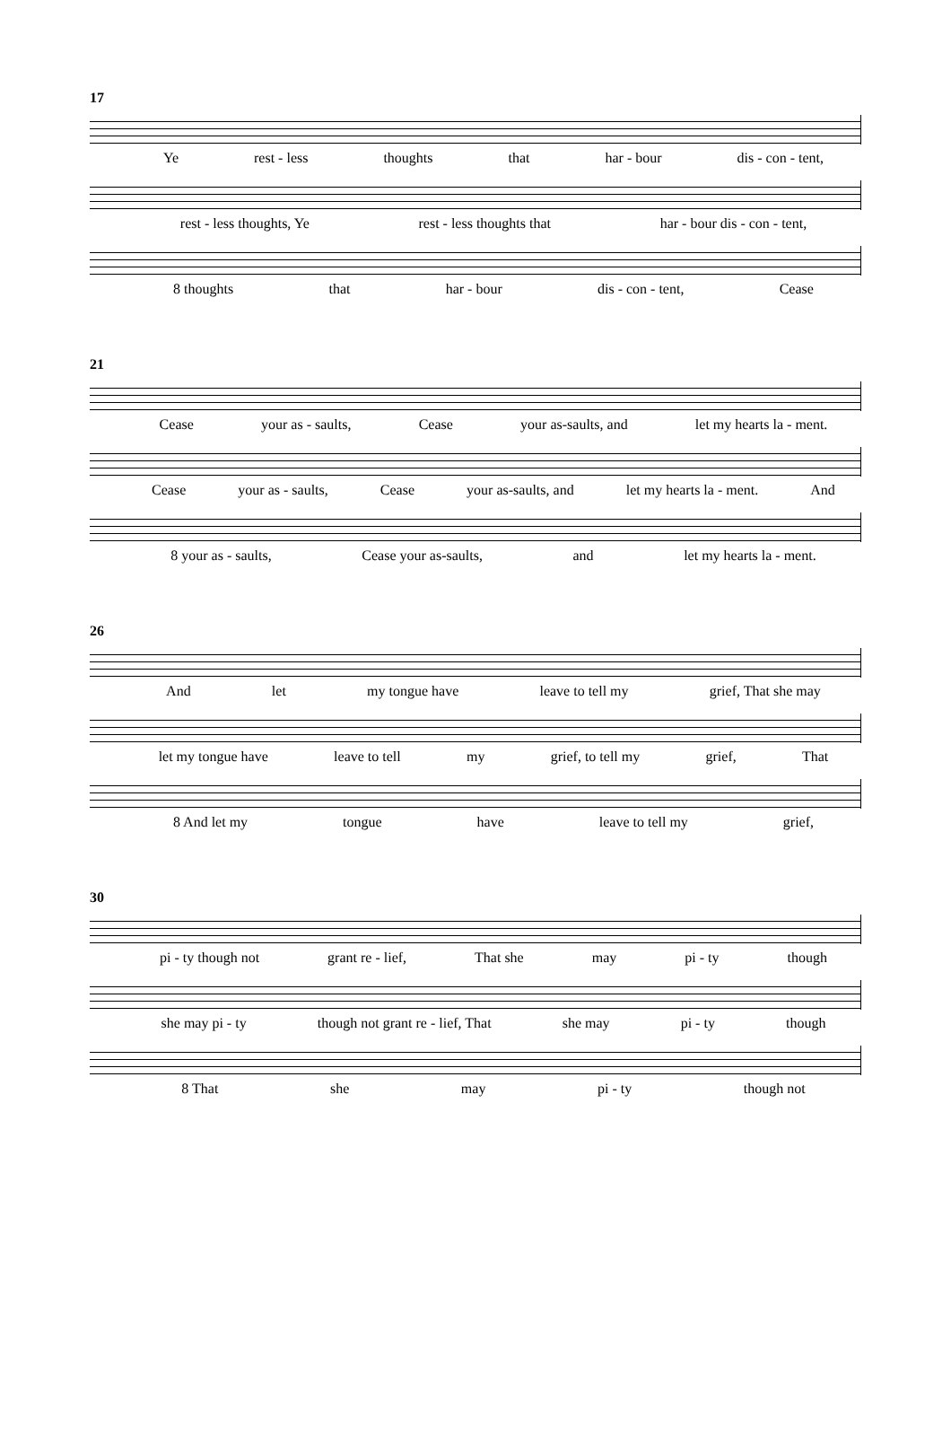17
Ye rest - less thoughts that har - bour dis - con - tent,
rest - less thoughts, Ye rest - less thoughts that har - bour dis - con - tent,
8 thoughts that har - bour dis - con - tent, Cease
21
Cease your as - saults, Cease your as-saults, and let my hearts la - ment.
Cease your as - saults, Cease your as-saults, and let my hearts la - ment. And
8 your as - saults, Cease your as-saults, and let my hearts la - ment.
26
And let my tongue have leave to tell my grief, That she may
let my tongue have leave to tell my grief, to tell my grief, That
8 And let my tongue have leave to tell my grief,
30
pi - ty though not grant re - lief, That she may pi - ty though
she may pi - ty though not grant re - lief, That she may pi - ty though
8 That she may pi - ty though not